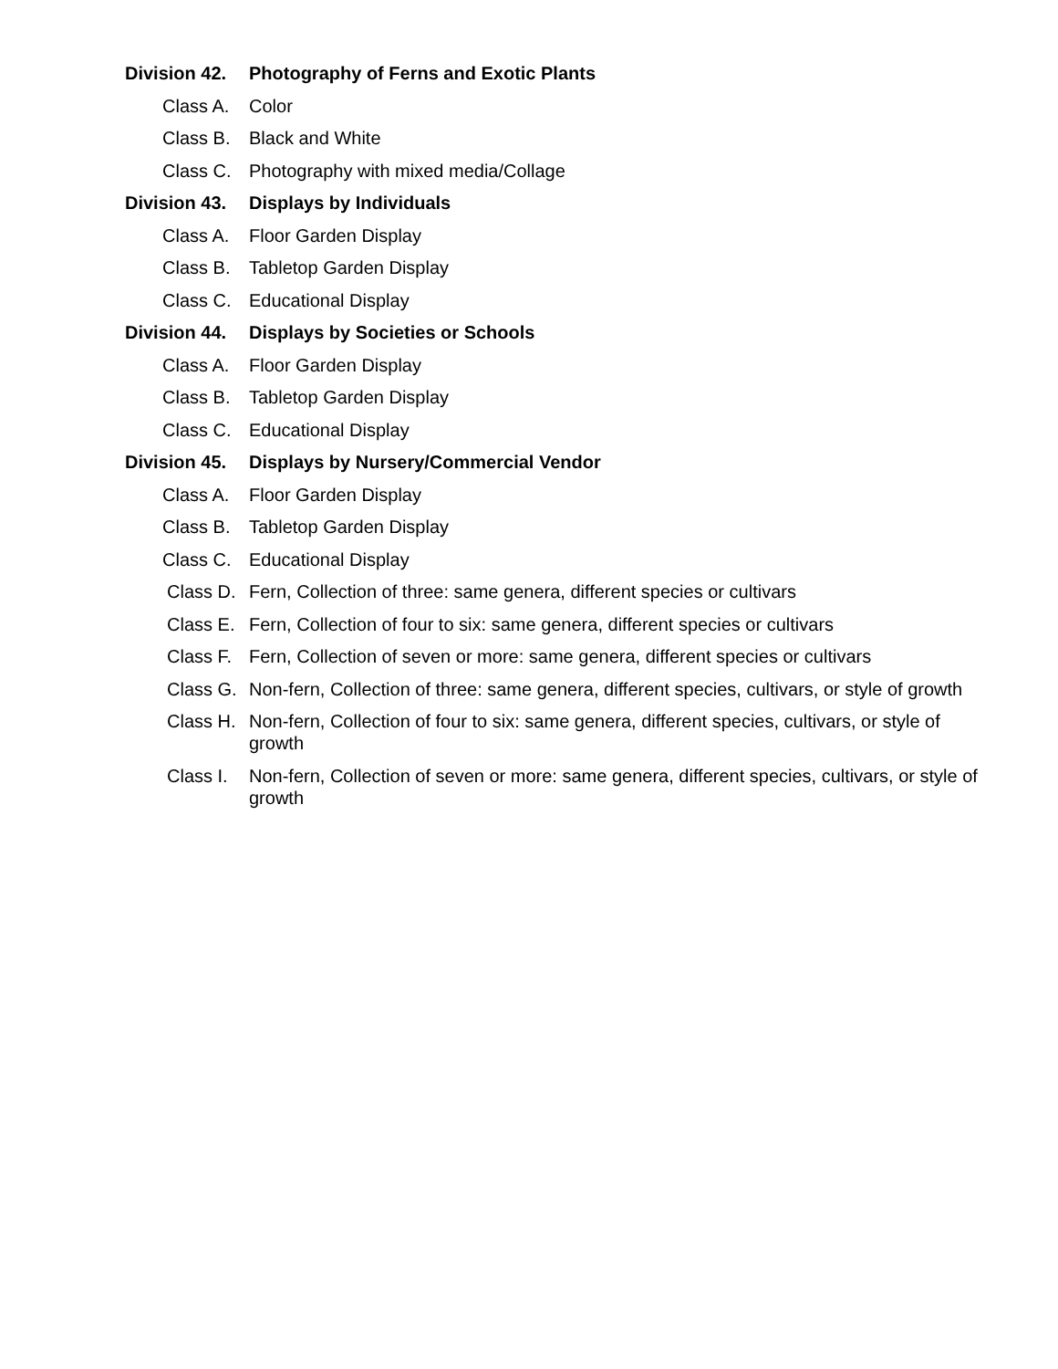Division 42. Photography of Ferns and Exotic Plants
Class A. Color
Class B. Black and White
Class C. Photography with mixed media/Collage
Division 43. Displays by Individuals
Class A. Floor Garden Display
Class B. Tabletop Garden Display
Class C. Educational Display
Division 44. Displays by Societies or Schools
Class A. Floor Garden Display
Class B. Tabletop Garden Display
Class C. Educational Display
Division 45. Displays by Nursery/Commercial Vendor
Class A. Floor Garden Display
Class B. Tabletop Garden Display
Class C. Educational Display
Class D. Fern, Collection of three: same genera, different species or cultivars
Class E. Fern, Collection of four to six: same genera, different species or cultivars
Class F. Fern, Collection of seven or more: same genera, different species or cultivars
Class G. Non-fern, Collection of three: same genera, different species, cultivars, or style of growth
Class H. Non-fern, Collection of four to six: same genera, different species, cultivars, or style of growth
Class I. Non-fern, Collection of seven or more: same genera, different species, cultivars, or style of growth